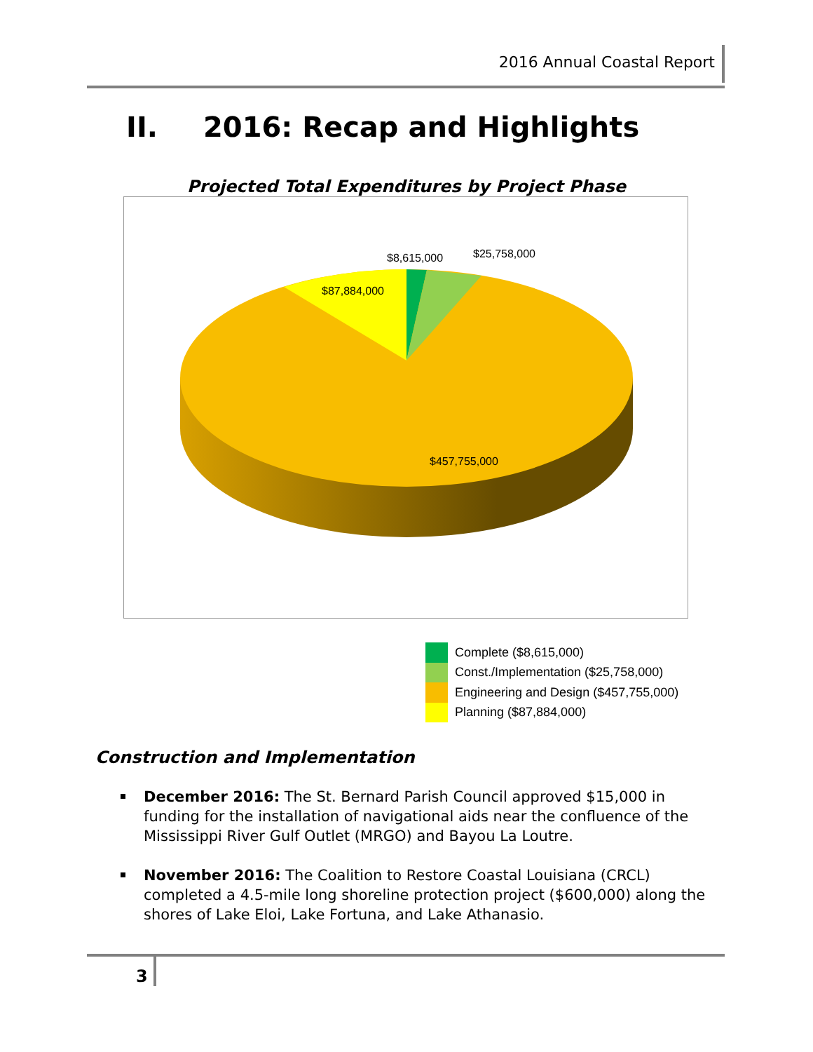2016 Annual Coastal Report
II. 2016: Recap and Highlights
Projected Total Expenditures by Project Phase
$8,615,000
$25,758,000
$87,884,000
$457,755,000
Complete ($8,615,000)
Const./Implementation ($25,758,000)
Engineering and Design ($457,755,000)
Planning ($87,884,000)
Construction and Implementation
December 2016: The St. Bernard Parish Council approved $15,000 in funding for the installation of navigational aids near the confluence of the Mississippi River Gulf Outlet (MRGO) and Bayou La Loutre.
November 2016: The Coalition to Restore Coastal Louisiana (CRCL) completed a 4.5-mile long shoreline protection project ($600,000) along the shores of Lake Eloi, Lake Fortuna, and Lake Athanasio.
3